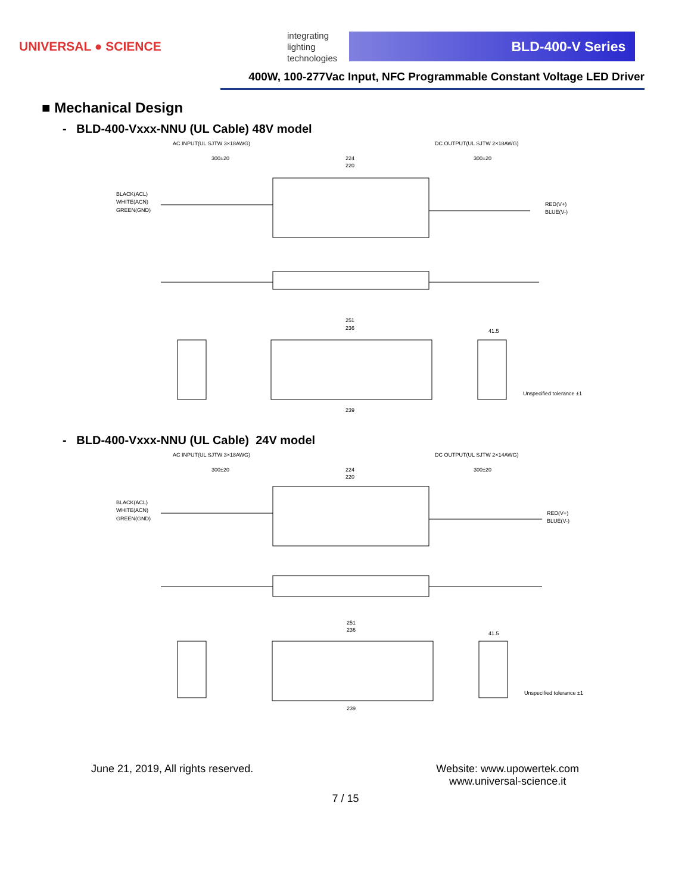UNIVERSAL ● SCIENCE
integrating
lighting
technologies
BLD-400-V Series
400W, 100-277Vac Input, NFC Programmable Constant Voltage LED Driver
■ Mechanical Design
- BLD-400-Vxxx-NNU (UL Cable) 48V model
AC INPUT(UL SJTW 3×18AWG)
DC OUTPUT(UL SJTW 2×18AWG)
300±20
224
220
300±20
BLACK(ACL)
WHITE(ACN)
GREEN(GND)
RED(V+)
BLUE(V-)
251
236
41.5
239
Unspecified tolerance ±1
- BLD-400-Vxxx-NNU (UL Cable) 24V model
AC INPUT(UL SJTW 3×18AWG)
DC OUTPUT(UL SJTW 2×14AWG)
300±20
224
220
300±20
BLACK(ACL)
WHITE(ACN)
GREEN(GND)
RED(V+)
BLUE(V-)
251
236
41.5
239
Unspecified tolerance ±1
June 21, 2019, All rights reserved.
Website: www.upowertek.com
www.universal-science.it
7 / 15